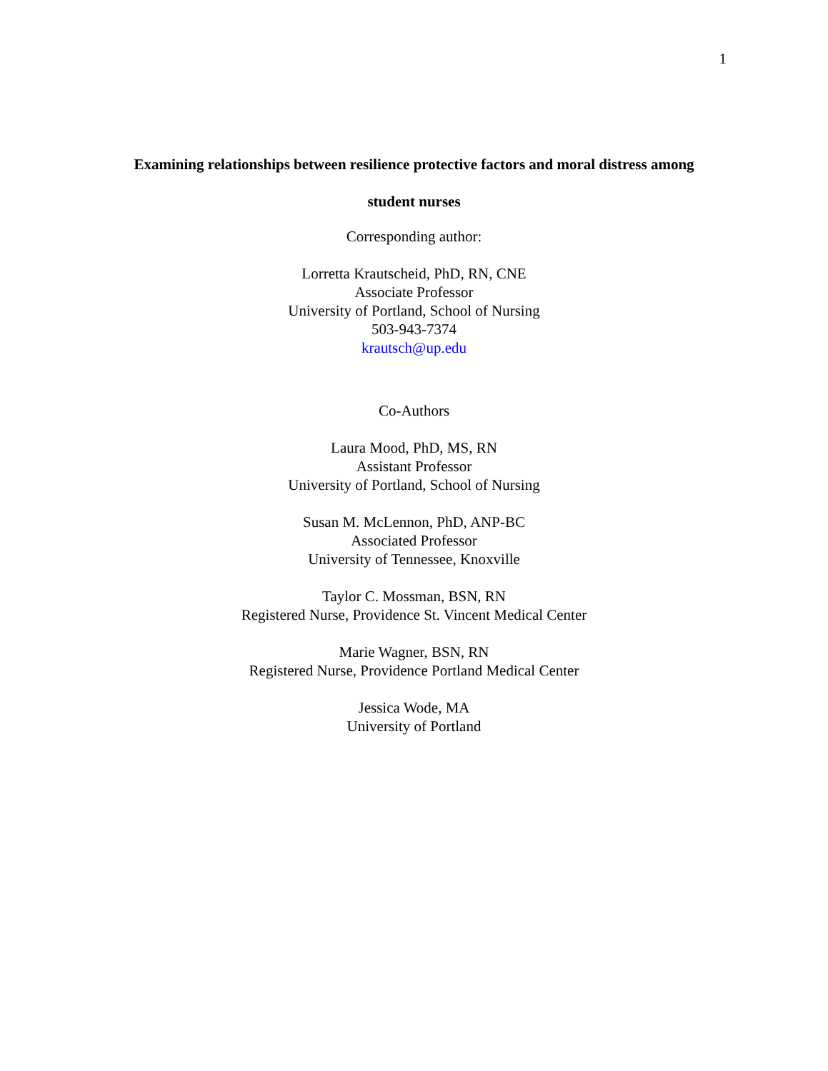1
Examining relationships between resilience protective factors and moral distress among
student nurses
Corresponding author:
Lorretta Krautscheid, PhD, RN, CNE
Associate Professor
University of Portland, School of Nursing
503-943-7374
krautsch@up.edu
Co-Authors
Laura Mood, PhD, MS, RN
Assistant Professor
University of Portland, School of Nursing
Susan M. McLennon, PhD, ANP-BC
Associated Professor
University of Tennessee, Knoxville
Taylor C. Mossman, BSN, RN
Registered Nurse, Providence St. Vincent Medical Center
Marie Wagner, BSN, RN
Registered Nurse, Providence Portland Medical Center
Jessica Wode, MA
University of Portland